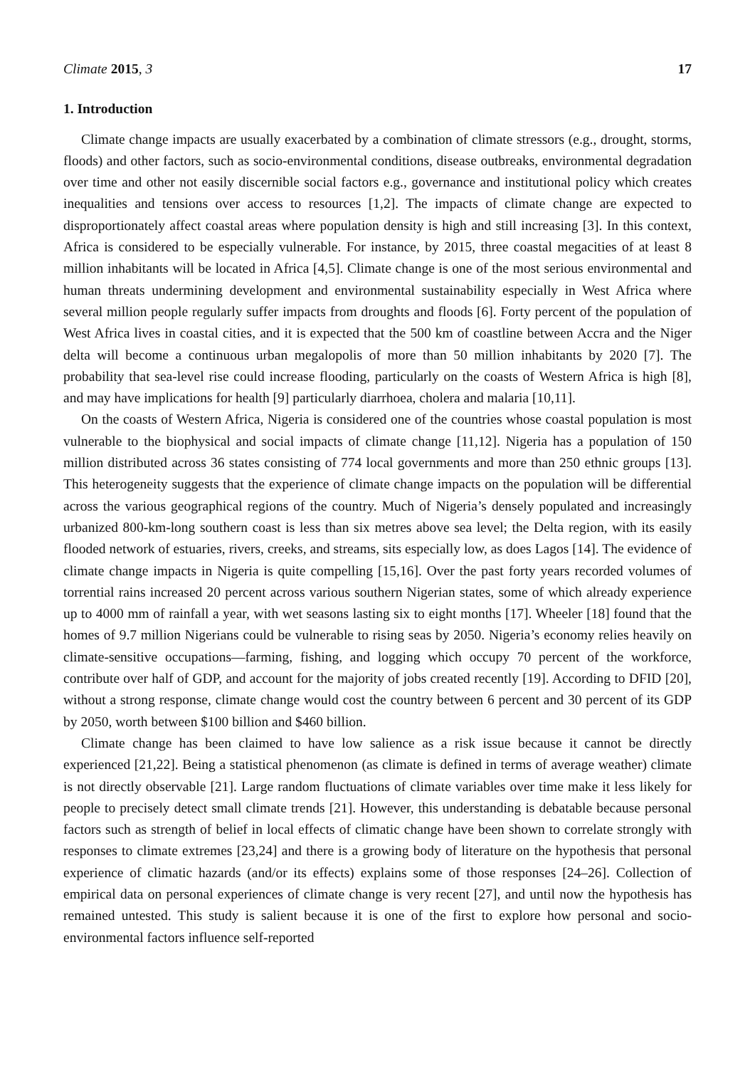Climate 2015, 3 17
1. Introduction
Climate change impacts are usually exacerbated by a combination of climate stressors (e.g., drought, storms, floods) and other factors, such as socio-environmental conditions, disease outbreaks, environmental degradation over time and other not easily discernible social factors e.g., governance and institutional policy which creates inequalities and tensions over access to resources [1,2]. The impacts of climate change are expected to disproportionately affect coastal areas where population density is high and still increasing [3]. In this context, Africa is considered to be especially vulnerable. For instance, by 2015, three coastal megacities of at least 8 million inhabitants will be located in Africa [4,5]. Climate change is one of the most serious environmental and human threats undermining development and environmental sustainability especially in West Africa where several million people regularly suffer impacts from droughts and floods [6]. Forty percent of the population of West Africa lives in coastal cities, and it is expected that the 500 km of coastline between Accra and the Niger delta will become a continuous urban megalopolis of more than 50 million inhabitants by 2020 [7]. The probability that sea-level rise could increase flooding, particularly on the coasts of Western Africa is high [8], and may have implications for health [9] particularly diarrhoea, cholera and malaria [10,11].
On the coasts of Western Africa, Nigeria is considered one of the countries whose coastal population is most vulnerable to the biophysical and social impacts of climate change [11,12]. Nigeria has a population of 150 million distributed across 36 states consisting of 774 local governments and more than 250 ethnic groups [13]. This heterogeneity suggests that the experience of climate change impacts on the population will be differential across the various geographical regions of the country. Much of Nigeria’s densely populated and increasingly urbanized 800-km-long southern coast is less than six metres above sea level; the Delta region, with its easily flooded network of estuaries, rivers, creeks, and streams, sits especially low, as does Lagos [14]. The evidence of climate change impacts in Nigeria is quite compelling [15,16]. Over the past forty years recorded volumes of torrential rains increased 20 percent across various southern Nigerian states, some of which already experience up to 4000 mm of rainfall a year, with wet seasons lasting six to eight months [17]. Wheeler [18] found that the homes of 9.7 million Nigerians could be vulnerable to rising seas by 2050. Nigeria’s economy relies heavily on climate-sensitive occupations—farming, fishing, and logging which occupy 70 percent of the workforce, contribute over half of GDP, and account for the majority of jobs created recently [19]. According to DFID [20], without a strong response, climate change would cost the country between 6 percent and 30 percent of its GDP by 2050, worth between $100 billion and $460 billion.
Climate change has been claimed to have low salience as a risk issue because it cannot be directly experienced [21,22]. Being a statistical phenomenon (as climate is defined in terms of average weather) climate is not directly observable [21]. Large random fluctuations of climate variables over time make it less likely for people to precisely detect small climate trends [21]. However, this understanding is debatable because personal factors such as strength of belief in local effects of climatic change have been shown to correlate strongly with responses to climate extremes [23,24] and there is a growing body of literature on the hypothesis that personal experience of climatic hazards (and/or its effects) explains some of those responses [24–26]. Collection of empirical data on personal experiences of climate change is very recent [27], and until now the hypothesis has remained untested. This study is salient because it is one of the first to explore how personal and socio-environmental factors influence self-reported